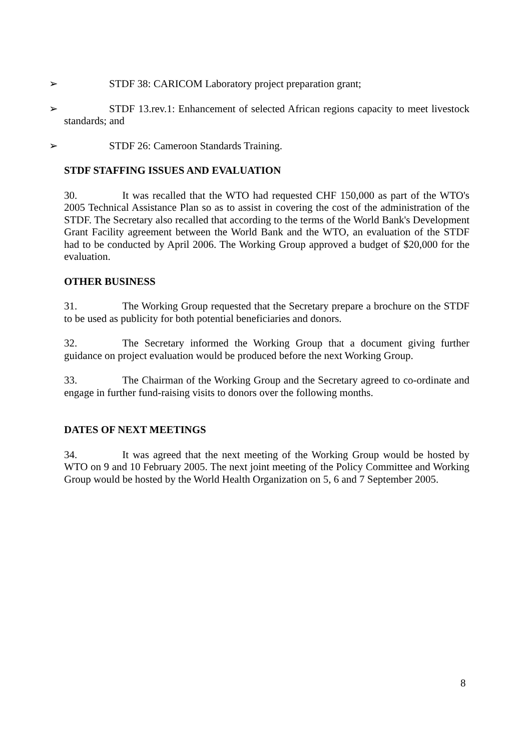➢ STDF 38: CARICOM Laboratory project preparation grant;
➢ STDF 13.rev.1: Enhancement of selected African regions capacity to meet livestock standards; and
➢ STDF 26: Cameroon Standards Training.
STDF STAFFING ISSUES AND EVALUATION
30. It was recalled that the WTO had requested CHF 150,000 as part of the WTO's 2005 Technical Assistance Plan so as to assist in covering the cost of the administration of the STDF. The Secretary also recalled that according to the terms of the World Bank's Development Grant Facility agreement between the World Bank and the WTO, an evaluation of the STDF had to be conducted by April 2006. The Working Group approved a budget of $20,000 for the evaluation.
OTHER BUSINESS
31. The Working Group requested that the Secretary prepare a brochure on the STDF to be used as publicity for both potential beneficiaries and donors.
32. The Secretary informed the Working Group that a document giving further guidance on project evaluation would be produced before the next Working Group.
33. The Chairman of the Working Group and the Secretary agreed to co-ordinate and engage in further fund-raising visits to donors over the following months.
DATES OF NEXT MEETINGS
34. It was agreed that the next meeting of the Working Group would be hosted by WTO on 9 and 10 February 2005. The next joint meeting of the Policy Committee and Working Group would be hosted by the World Health Organization on 5, 6 and 7 September 2005.
8